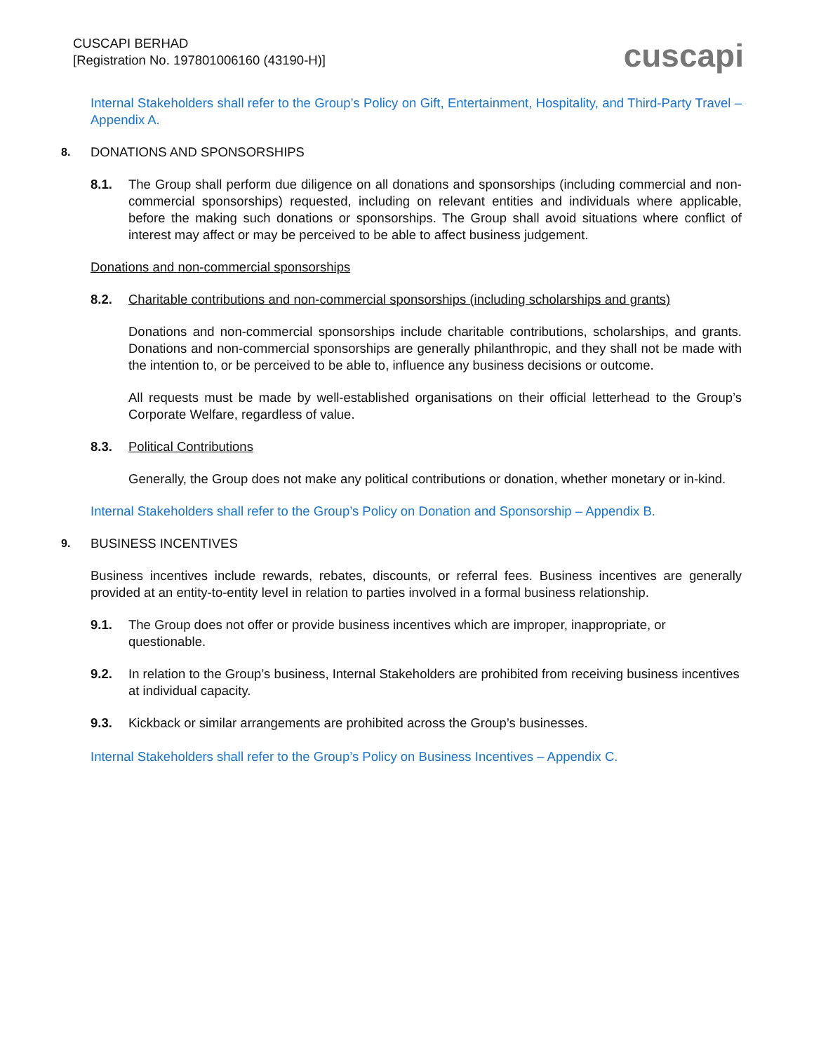CUSCAPI BERHAD
[Registration No. 197801006160 (43190-H)]
cuscapi
Internal Stakeholders shall refer to the Group’s Policy on Gift, Entertainment, Hospitality, and Third-Party Travel – Appendix A.
8. DONATIONS AND SPONSORSHIPS
8.1. The Group shall perform due diligence on all donations and sponsorships (including commercial and non-commercial sponsorships) requested, including on relevant entities and individuals where applicable, before the making such donations or sponsorships. The Group shall avoid situations where conflict of interest may affect or may be perceived to be able to affect business judgement.
Donations and non-commercial sponsorships
8.2. Charitable contributions and non-commercial sponsorships (including scholarships and grants)
Donations and non-commercial sponsorships include charitable contributions, scholarships, and grants. Donations and non-commercial sponsorships are generally philanthropic, and they shall not be made with the intention to, or be perceived to be able to, influence any business decisions or outcome.
All requests must be made by well-established organisations on their official letterhead to the Group’s Corporate Welfare, regardless of value.
8.3. Political Contributions
Generally, the Group does not make any political contributions or donation, whether monetary or in-kind.
Internal Stakeholders shall refer to the Group’s Policy on Donation and Sponsorship – Appendix B.
9. BUSINESS INCENTIVES
Business incentives include rewards, rebates, discounts, or referral fees. Business incentives are generally provided at an entity-to-entity level in relation to parties involved in a formal business relationship.
9.1. The Group does not offer or provide business incentives which are improper, inappropriate, or questionable.
9.2. In relation to the Group’s business, Internal Stakeholders are prohibited from receiving business incentives at individual capacity.
9.3. Kickback or similar arrangements are prohibited across the Group’s businesses.
Internal Stakeholders shall refer to the Group’s Policy on Business Incentives – Appendix C.